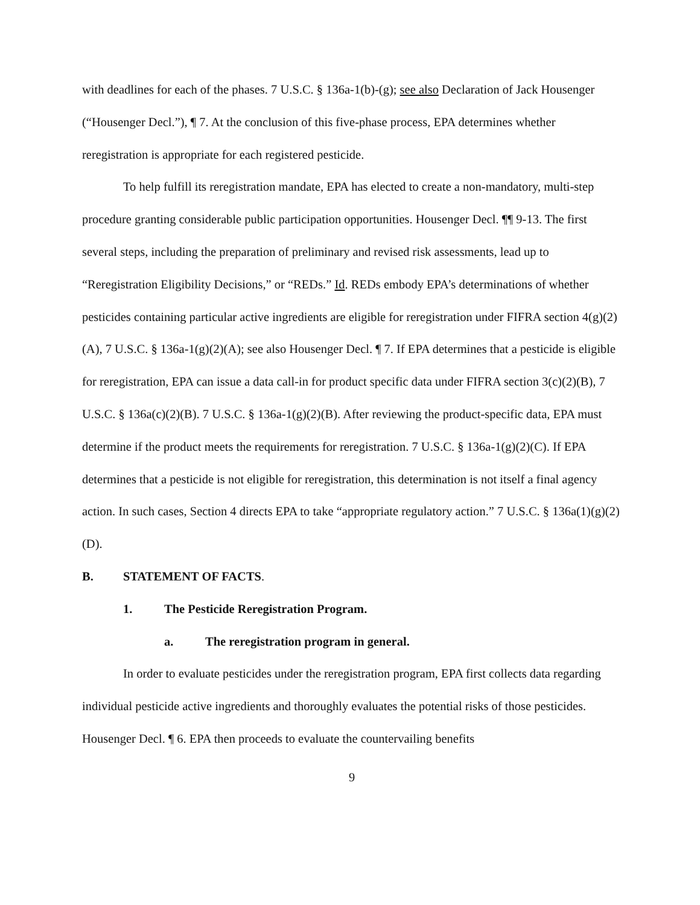with deadlines for each of the phases. 7 U.S.C. § 136a-1(b)-(g); see also Declaration of Jack Housenger (“Housenger Decl.”), ¶ 7. At the conclusion of this five-phase process, EPA determines whether reregistration is appropriate for each registered pesticide.
To help fulfill its reregistration mandate, EPA has elected to create a non-mandatory, multi-step procedure granting considerable public participation opportunities. Housenger Decl. ¶¶ 9-13. The first several steps, including the preparation of preliminary and revised risk assessments, lead up to “Reregistration Eligibility Decisions,” or “REDs.” Id. REDs embody EPA’s determinations of whether pesticides containing particular active ingredients are eligible for reregistration under FIFRA section 4(g)(2)(A), 7 U.S.C. § 136a-1(g)(2)(A); see also Housenger Decl. ¶ 7. If EPA determines that a pesticide is eligible for reregistration, EPA can issue a data call-in for product specific data under FIFRA section 3(c)(2)(B), 7 U.S.C. § 136a(c)(2)(B). 7 U.S.C. § 136a-1(g)(2)(B). After reviewing the product-specific data, EPA must determine if the product meets the requirements for reregistration. 7 U.S.C. § 136a-1(g)(2)(C). If EPA determines that a pesticide is not eligible for reregistration, this determination is not itself a final agency action. In such cases, Section 4 directs EPA to take “appropriate regulatory action.” 7 U.S.C. § 136a(1)(g)(2)(D).
B. STATEMENT OF FACTS.
1. The Pesticide Reregistration Program.
a. The reregistration program in general.
In order to evaluate pesticides under the reregistration program, EPA first collects data regarding individual pesticide active ingredients and thoroughly evaluates the potential risks of those pesticides. Housenger Decl. ¶ 6. EPA then proceeds to evaluate the countervailing benefits
9